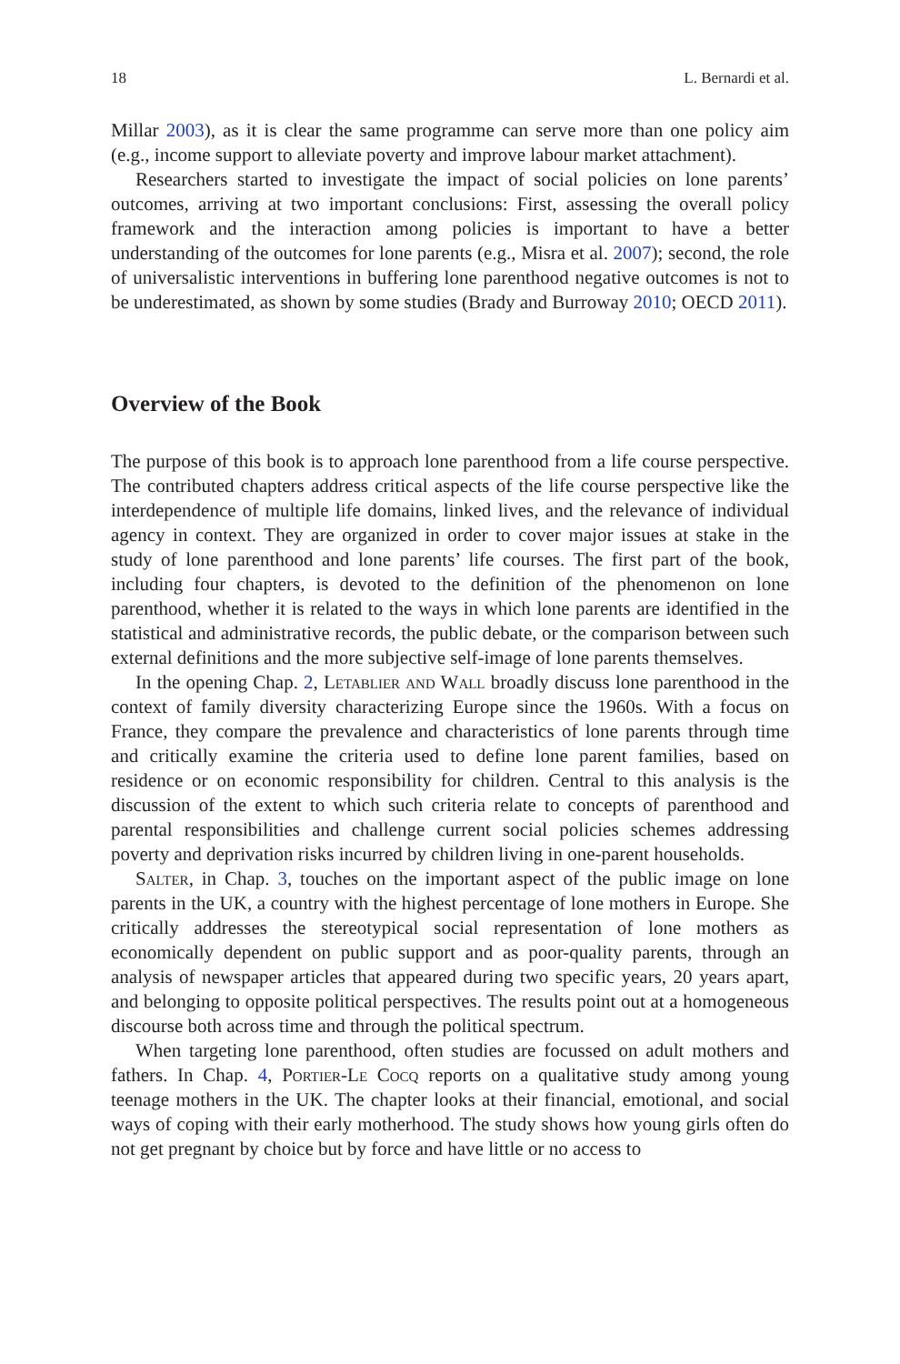18 L. Bernardi et al.
Millar 2003), as it is clear the same programme can serve more than one policy aim (e.g., income support to alleviate poverty and improve labour market attachment).
Researchers started to investigate the impact of social policies on lone parents’ outcomes, arriving at two important conclusions: First, assessing the overall policy framework and the interaction among policies is important to have a better understanding of the outcomes for lone parents (e.g., Misra et al. 2007); second, the role of universalistic interventions in buffering lone parenthood negative outcomes is not to be underestimated, as shown by some studies (Brady and Burroway 2010; OECD 2011).
Overview of the Book
The purpose of this book is to approach lone parenthood from a life course perspective. The contributed chapters address critical aspects of the life course perspective like the interdependence of multiple life domains, linked lives, and the relevance of individual agency in context. They are organized in order to cover major issues at stake in the study of lone parenthood and lone parents’ life courses. The first part of the book, including four chapters, is devoted to the definition of the phenomenon on lone parenthood, whether it is related to the ways in which lone parents are identified in the statistical and administrative records, the public debate, or the comparison between such external definitions and the more subjective self-image of lone parents themselves.
In the opening Chap. 2, Letablier and Wall broadly discuss lone parenthood in the context of family diversity characterizing Europe since the 1960s. With a focus on France, they compare the prevalence and characteristics of lone parents through time and critically examine the criteria used to define lone parent families, based on residence or on economic responsibility for children. Central to this analysis is the discussion of the extent to which such criteria relate to concepts of parenthood and parental responsibilities and challenge current social policies schemes addressing poverty and deprivation risks incurred by children living in one-parent households.
Salter, in Chap. 3, touches on the important aspect of the public image on lone parents in the UK, a country with the highest percentage of lone mothers in Europe. She critically addresses the stereotypical social representation of lone mothers as economically dependent on public support and as poor-quality parents, through an analysis of newspaper articles that appeared during two specific years, 20 years apart, and belonging to opposite political perspectives. The results point out at a homogeneous discourse both across time and through the political spectrum.
When targeting lone parenthood, often studies are focussed on adult mothers and fathers. In Chap. 4, Portier-Le Cocq reports on a qualitative study among young teenage mothers in the UK. The chapter looks at their financial, emotional, and social ways of coping with their early motherhood. The study shows how young girls often do not get pregnant by choice but by force and have little or no access to